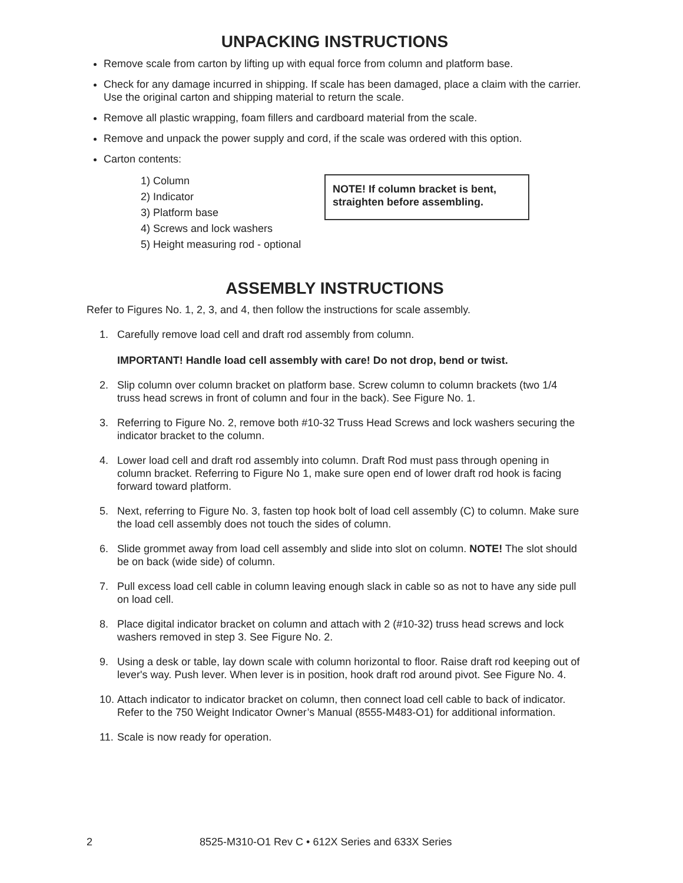UNPACKING INSTRUCTIONS
Remove scale from carton by lifting up with equal force from column and platform base.
Check for any damage incurred in shipping. If scale has been damaged, place a claim with the carrier. Use the original carton and shipping material to return the scale.
Remove all plastic wrapping, foam fillers and cardboard material from the scale.
Remove and unpack the power supply and cord, if the scale was ordered with this option.
Carton contents:
1) Column
2) Indicator
3) Platform base
4) Screws and lock washers
5) Height measuring rod - optional
NOTE! If column bracket is bent, straighten before assembling.
ASSEMBLY INSTRUCTIONS
Refer to Figures No. 1, 2, 3, and 4, then follow the instructions for scale assembly.
1. Carefully remove load cell and draft rod assembly from column.
IMPORTANT! Handle load cell assembly with care! Do not drop, bend or twist.
2. Slip column over column bracket on platform base. Screw column to column brackets (two 1/4 truss head screws in front of column and four in the back). See Figure No. 1.
3. Referring to Figure No. 2, remove both #10-32 Truss Head Screws and lock washers securing the indicator bracket to the column.
4. Lower load cell and draft rod assembly into column. Draft Rod must pass through opening in column bracket. Referring to Figure No 1, make sure open end of lower draft rod hook is facing forward toward platform.
5. Next, referring to Figure No. 3, fasten top hook bolt of load cell assembly (C) to column. Make sure the load cell assembly does not touch the sides of column.
6. Slide grommet away from load cell assembly and slide into slot on column. NOTE! The slot should be on back (wide side) of column.
7. Pull excess load cell cable in column leaving enough slack in cable so as not to have any side pull on load cell.
8. Place digital indicator bracket on column and attach with 2 (#10-32) truss head screws and lock washers removed in step 3. See Figure No. 2.
9. Using a desk or table, lay down scale with column horizontal to floor. Raise draft rod keeping out of lever's way. Push lever. When lever is in position, hook draft rod around pivot. See Figure No. 4.
10. Attach indicator to indicator bracket on column, then connect load cell cable to back of indicator. Refer to the 750 Weight Indicator Owner’s Manual (8555-M483-O1) for additional information.
11. Scale is now ready for operation.
2 8525-M310-O1 Rev C • 612X Series and 633X Series